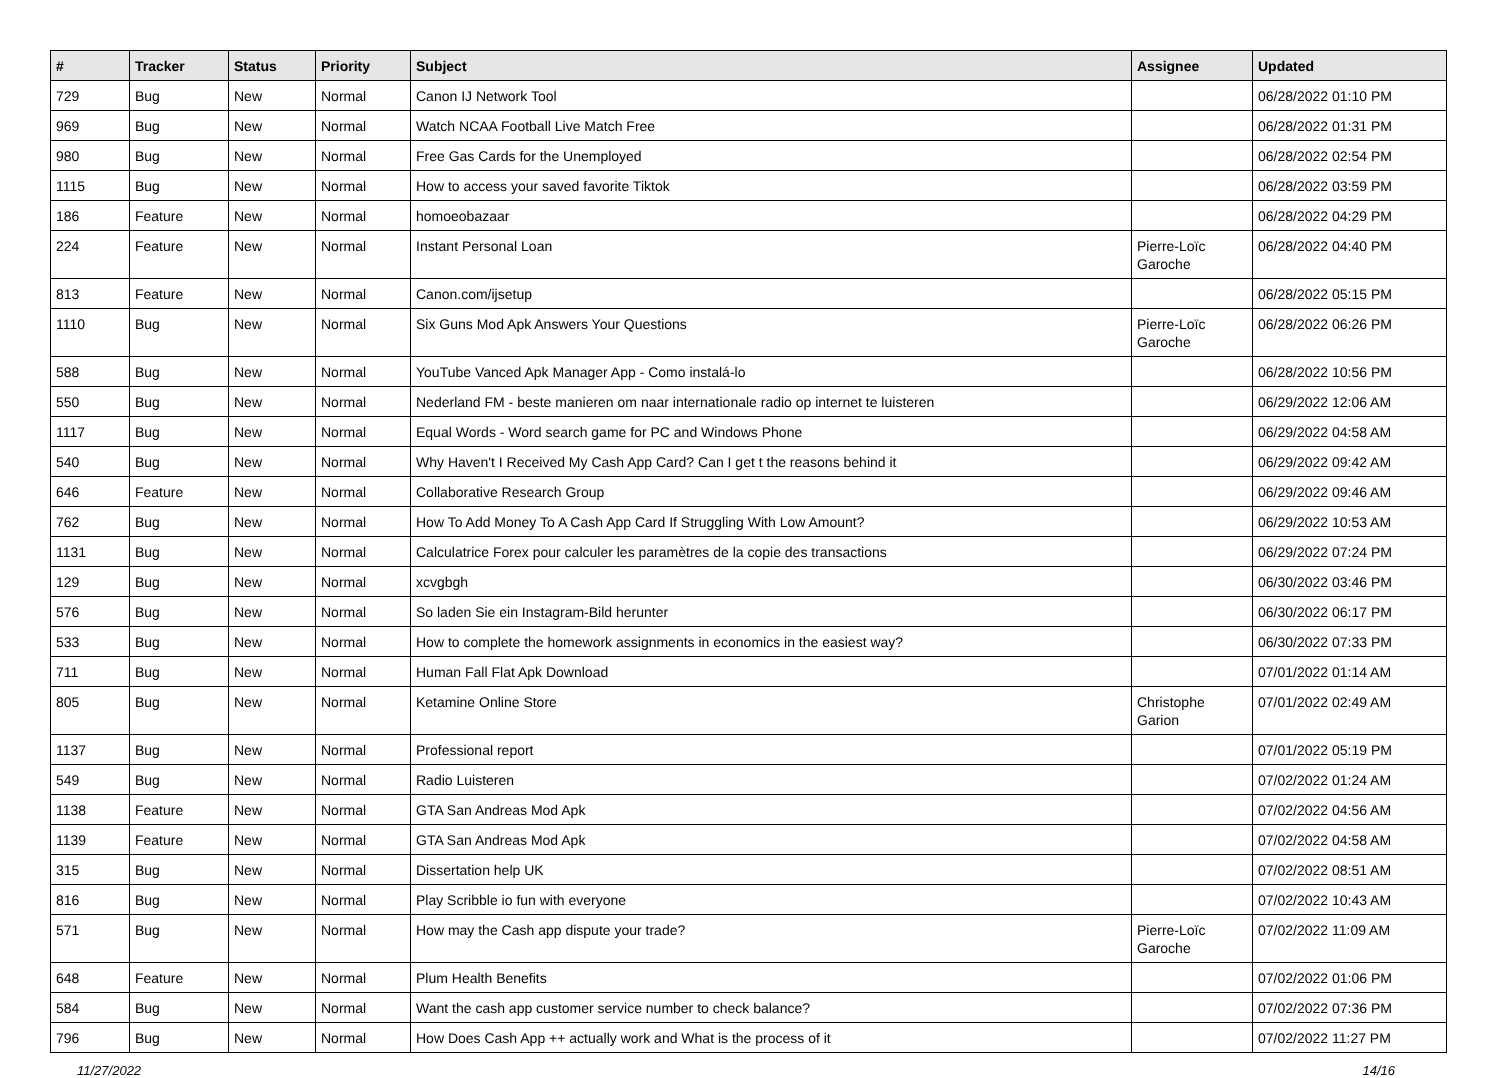| # | Tracker | Status | Priority | Subject | Assignee | Updated |
| --- | --- | --- | --- | --- | --- | --- |
| 729 | Bug | New | Normal | Canon IJ Network Tool | | 06/28/2022 01:10 PM |
| 969 | Bug | New | Normal | Watch NCAA Football Live Match Free | | 06/28/2022 01:31 PM |
| 980 | Bug | New | Normal | Free Gas Cards for the Unemployed | | 06/28/2022 02:54 PM |
| 1115 | Bug | New | Normal | How to access your saved favorite Tiktok | | 06/28/2022 03:59 PM |
| 186 | Feature | New | Normal | homoeobazaar | | 06/28/2022 04:29 PM |
| 224 | Feature | New | Normal | Instant Personal Loan | Pierre-Loïc Garoche | 06/28/2022 04:40 PM |
| 813 | Feature | New | Normal | Canon.com/ijsetup | | 06/28/2022 05:15 PM |
| 1110 | Bug | New | Normal | Six Guns Mod Apk Answers Your Questions | Pierre-Loïc Garoche | 06/28/2022 06:26 PM |
| 588 | Bug | New | Normal | YouTube Vanced Apk Manager App - Como instalá-lo | | 06/28/2022 10:56 PM |
| 550 | Bug | New | Normal | Nederland FM - beste manieren om naar internationale radio op internet te luisteren | | 06/29/2022 12:06 AM |
| 1117 | Bug | New | Normal | Equal Words - Word search game for PC and Windows Phone | | 06/29/2022 04:58 AM |
| 540 | Bug | New | Normal | Why Haven't I Received My Cash App Card? Can I get t the reasons behind it | | 06/29/2022 09:42 AM |
| 646 | Feature | New | Normal | Collaborative Research Group | | 06/29/2022 09:46 AM |
| 762 | Bug | New | Normal | How To Add Money To A Cash App Card If Struggling With Low Amount? | | 06/29/2022 10:53 AM |
| 1131 | Bug | New | Normal | Calculatrice Forex pour calculer les paramètres de la copie des transactions | | 06/29/2022 07:24 PM |
| 129 | Bug | New | Normal | xcvgbgh | | 06/30/2022 03:46 PM |
| 576 | Bug | New | Normal | So laden Sie ein Instagram-Bild herunter | | 06/30/2022 06:17 PM |
| 533 | Bug | New | Normal | How to complete the homework assignments in economics in the easiest way? | | 06/30/2022 07:33 PM |
| 711 | Bug | New | Normal | Human Fall Flat Apk Download | | 07/01/2022 01:14 AM |
| 805 | Bug | New | Normal | Ketamine Online Store | Christophe Garion | 07/01/2022 02:49 AM |
| 1137 | Bug | New | Normal | Professional report | | 07/01/2022 05:19 PM |
| 549 | Bug | New | Normal | Radio Luisteren | | 07/02/2022 01:24 AM |
| 1138 | Feature | New | Normal | GTA San Andreas Mod Apk | | 07/02/2022 04:56 AM |
| 1139 | Feature | New | Normal | GTA San Andreas Mod Apk | | 07/02/2022 04:58 AM |
| 315 | Bug | New | Normal | Dissertation help UK | | 07/02/2022 08:51 AM |
| 816 | Bug | New | Normal | Play Scribble io fun with everyone | | 07/02/2022 10:43 AM |
| 571 | Bug | New | Normal | How may the Cash app dispute your trade? | Pierre-Loïc Garoche | 07/02/2022 11:09 AM |
| 648 | Feature | New | Normal | Plum Health Benefits | | 07/02/2022 01:06 PM |
| 584 | Bug | New | Normal | Want the cash app customer service number to check balance? | | 07/02/2022 07:36 PM |
| 796 | Bug | New | Normal | How Does Cash App ++ actually work and What is the process of it | | 07/02/2022 11:27 PM |
11/27/2022 14/16